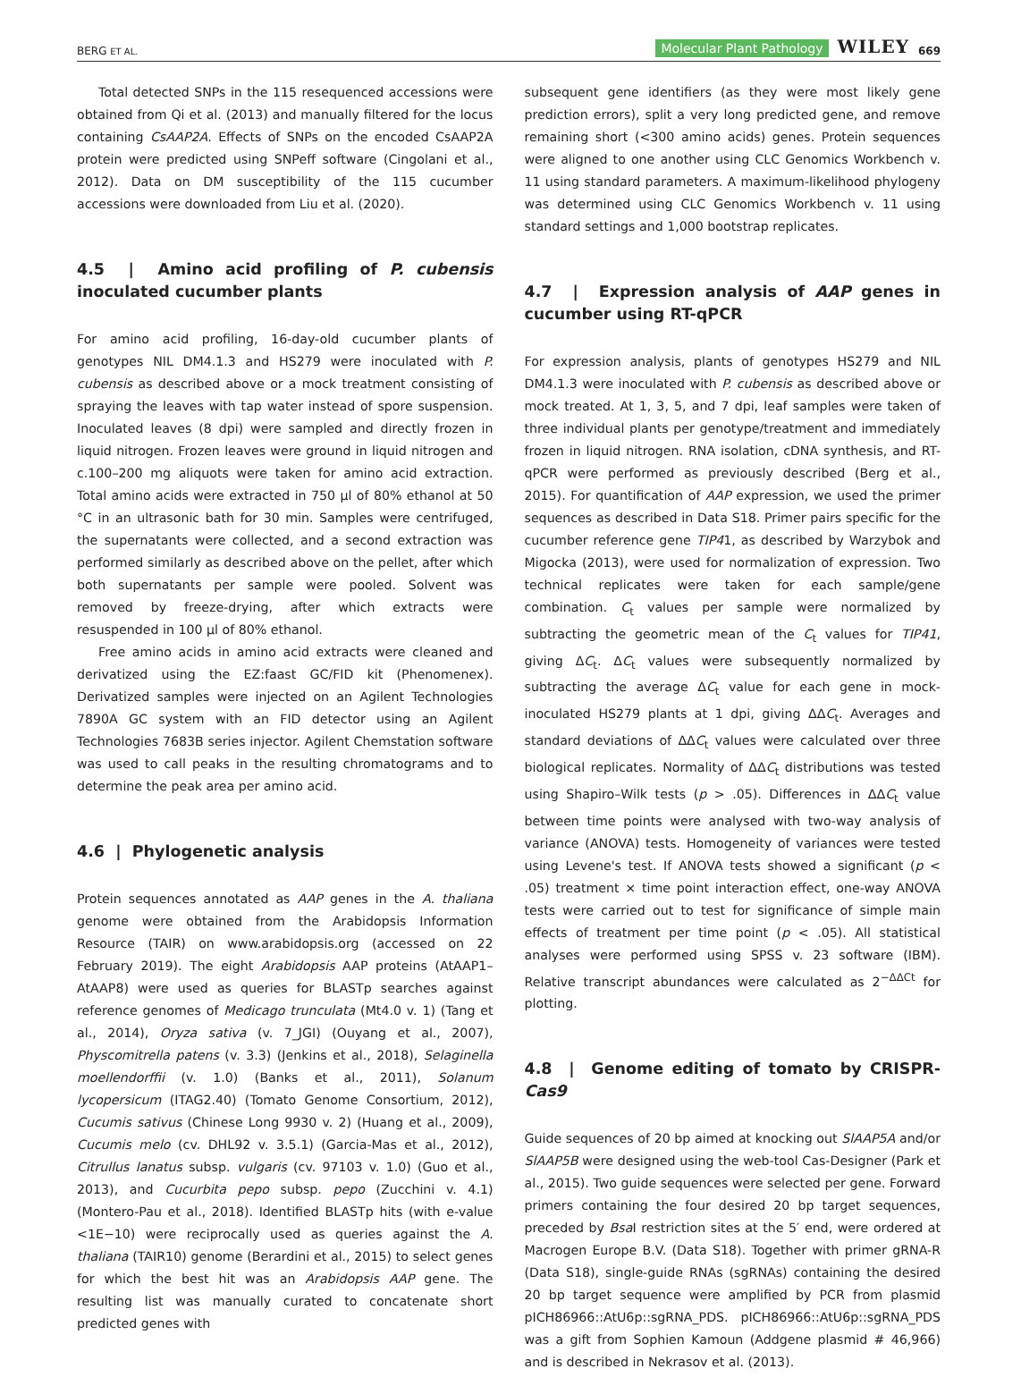BERG ET AL. Molecular Plant Pathology WILEY 669
Total detected SNPs in the 115 resequenced accessions were obtained from Qi et al. (2013) and manually filtered for the locus containing CsAAP2A. Effects of SNPs on the encoded CsAAP2A protein were predicted using SNPeff software (Cingolani et al., 2012). Data on DM susceptibility of the 115 cucumber accessions were downloaded from Liu et al. (2020).
4.5 | Amino acid profiling of P. cubensis inoculated cucumber plants
For amino acid profiling, 16-day-old cucumber plants of genotypes NIL DM4.1.3 and HS279 were inoculated with P. cubensis as described above or a mock treatment consisting of spraying the leaves with tap water instead of spore suspension. Inoculated leaves (8 dpi) were sampled and directly frozen in liquid nitrogen. Frozen leaves were ground in liquid nitrogen and c.100–200 mg aliquots were taken for amino acid extraction. Total amino acids were extracted in 750 μl of 80% ethanol at 50 °C in an ultrasonic bath for 30 min. Samples were centrifuged, the supernatants were collected, and a second extraction was performed similarly as described above on the pellet, after which both supernatants per sample were pooled. Solvent was removed by freeze-drying, after which extracts were resuspended in 100 μl of 80% ethanol.
Free amino acids in amino acid extracts were cleaned and derivatized using the EZ:faast GC/FID kit (Phenomenex). Derivatized samples were injected on an Agilent Technologies 7890A GC system with an FID detector using an Agilent Technologies 7683B series injector. Agilent Chemstation software was used to call peaks in the resulting chromatograms and to determine the peak area per amino acid.
4.6 | Phylogenetic analysis
Protein sequences annotated as AAP genes in the A. thaliana genome were obtained from the Arabidopsis Information Resource (TAIR) on www.arabidopsis.org (accessed on 22 February 2019). The eight Arabidopsis AAP proteins (AtAAP1–AtAAP8) were used as queries for BLASTp searches against reference genomes of Medicago trunculata (Mt4.0 v. 1) (Tang et al., 2014), Oryza sativa (v. 7_JGI) (Ouyang et al., 2007), Physcomitrella patens (v. 3.3) (Jenkins et al., 2018), Selaginella moellendorffii (v. 1.0) (Banks et al., 2011), Solanum lycopersicum (ITAG2.40) (Tomato Genome Consortium, 2012), Cucumis sativus (Chinese Long 9930 v. 2) (Huang et al., 2009), Cucumis melo (cv. DHL92 v. 3.5.1) (Garcia-Mas et al., 2012), Citrullus lanatus subsp. vulgaris (cv. 97103 v. 1.0) (Guo et al., 2013), and Cucurbita pepo subsp. pepo (Zucchini v. 4.1) (Montero-Pau et al., 2018). Identified BLASTp hits (with e-value <1E−10) were reciprocally used as queries against the A. thaliana (TAIR10) genome (Berardini et al., 2015) to select genes for which the best hit was an Arabidopsis AAP gene. The resulting list was manually curated to concatenate short predicted genes with
subsequent gene identifiers (as they were most likely gene prediction errors), split a very long predicted gene, and remove remaining short (<300 amino acids) genes. Protein sequences were aligned to one another using CLC Genomics Workbench v. 11 using standard parameters. A maximum-likelihood phylogeny was determined using CLC Genomics Workbench v. 11 using standard settings and 1,000 bootstrap replicates.
4.7 | Expression analysis of AAP genes in cucumber using RT-qPCR
For expression analysis, plants of genotypes HS279 and NIL DM4.1.3 were inoculated with P. cubensis as described above or mock treated. At 1, 3, 5, and 7 dpi, leaf samples were taken of three individual plants per genotype/treatment and immediately frozen in liquid nitrogen. RNA isolation, cDNA synthesis, and RT-qPCR were performed as previously described (Berg et al., 2015). For quantification of AAP expression, we used the primer sequences as described in Data S18. Primer pairs specific for the cucumber reference gene TIP41, as described by Warzybok and Migocka (2013), were used for normalization of expression. Two technical replicates were taken for each sample/gene combination. C<sub>t</sub> values per sample were normalized by subtracting the geometric mean of the C<sub>t</sub> values for TIP41, giving ΔC<sub>t</sub>. ΔC<sub>t</sub> values were subsequently normalized by subtracting the average ΔC<sub>t</sub> value for each gene in mock-inoculated HS279 plants at 1 dpi, giving ΔΔC<sub>t</sub>. Averages and standard deviations of ΔΔC<sub>t</sub> values were calculated over three biological replicates. Normality of ΔΔC<sub>t</sub> distributions was tested using Shapiro–Wilk tests (p > .05). Differences in ΔΔC<sub>t</sub> value between time points were analysed with two-way analysis of variance (ANOVA) tests. Homogeneity of variances were tested using Levene's test. If ANOVA tests showed a significant (p < .05) treatment × time point interaction effect, one-way ANOVA tests were carried out to test for significance of simple main effects of treatment per time point (p < .05). All statistical analyses were performed using SPSS v. 23 software (IBM). Relative transcript abundances were calculated as 2<sup>−ΔΔCt</sup> for plotting.
4.8 | Genome editing of tomato by CRISPR-Cas9
Guide sequences of 20 bp aimed at knocking out SlAAP5A and/or SlAAP5B were designed using the web-tool Cas-Designer (Park et al., 2015). Two guide sequences were selected per gene. Forward primers containing the four desired 20 bp target sequences, preceded by Bsa I restriction sites at the 5′ end, were ordered at Macrogen Europe B.V. (Data S18). Together with primer gRNA-R (Data S18), single-guide RNAs (sgRNAs) containing the desired 20 bp target sequence were amplified by PCR from plasmid pICH86966::AtU6p::sgRNA_PDS. pICH86966::AtU6p::sgRNA_PDS was a gift from Sophien Kamoun (Addgene plasmid # 46,966) and is described in Nekrasov et al. (2013).